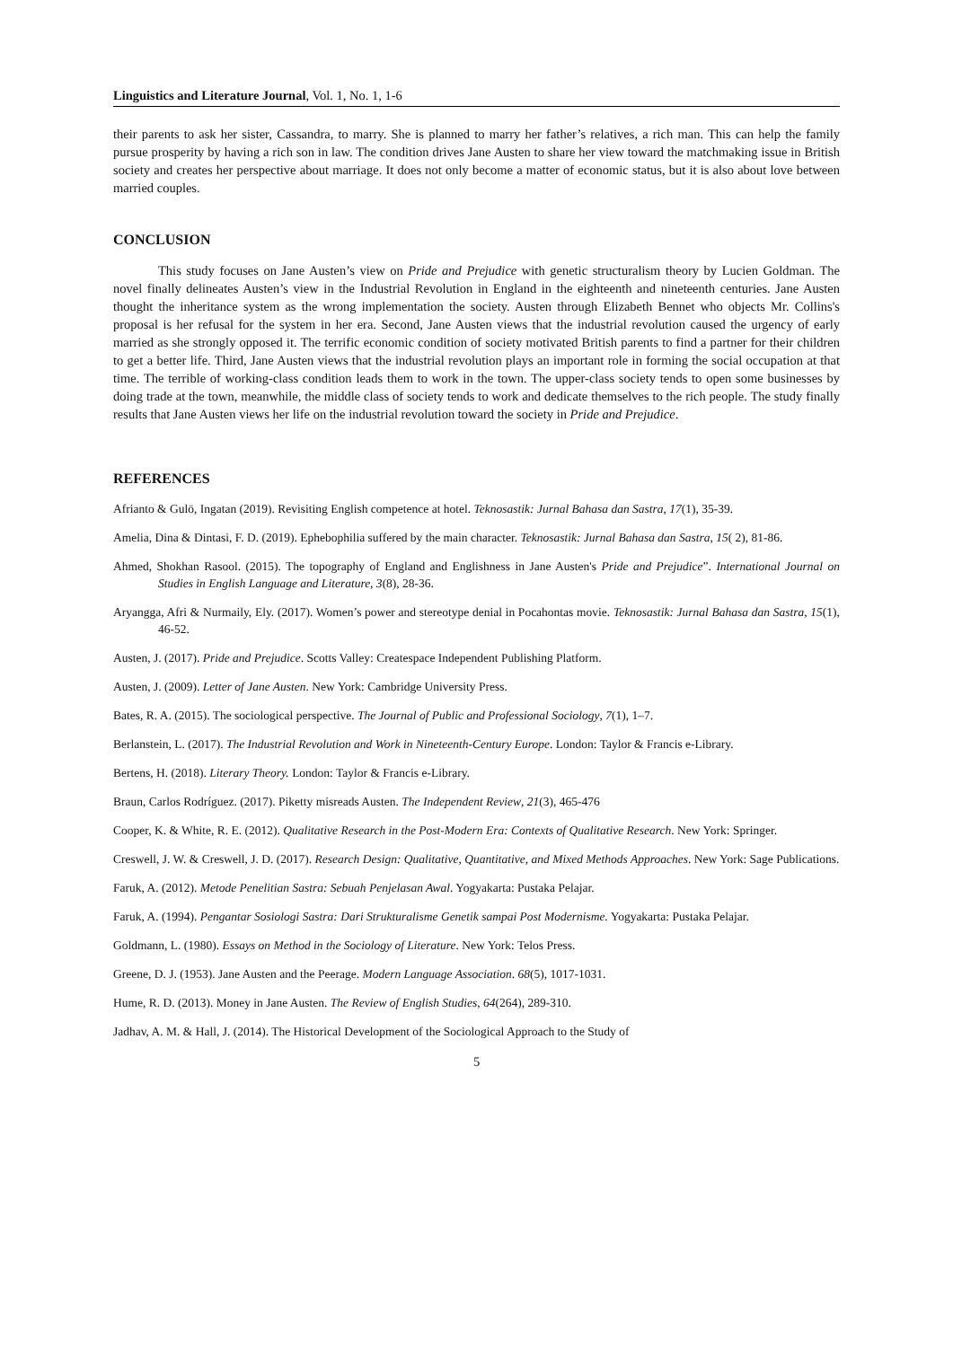Linguistics and Literature Journal, Vol. 1, No. 1, 1-6
their parents to ask her sister, Cassandra, to marry. She is planned to marry her father’s relatives, a rich man. This can help the family pursue prosperity by having a rich son in law. The condition drives Jane Austen to share her view toward the matchmaking issue in British society and creates her perspective about marriage. It does not only become a matter of economic status, but it is also about love between married couples.
CONCLUSION
This study focuses on Jane Austen’s view on Pride and Prejudice with genetic structuralism theory by Lucien Goldman. The novel finally delineates Austen’s view in the Industrial Revolution in England in the eighteenth and nineteenth centuries. Jane Austen thought the inheritance system as the wrong implementation the society. Austen through Elizabeth Bennet who objects Mr. Collins's proposal is her refusal for the system in her era. Second, Jane Austen views that the industrial revolution caused the urgency of early married as she strongly opposed it. The terrific economic condition of society motivated British parents to find a partner for their children to get a better life. Third, Jane Austen views that the industrial revolution plays an important role in forming the social occupation at that time. The terrible of working-class condition leads them to work in the town. The upper-class society tends to open some businesses by doing trade at the town, meanwhile, the middle class of society tends to work and dedicate themselves to the rich people. The study finally results that Jane Austen views her life on the industrial revolution toward the society in Pride and Prejudice.
REFERENCES
Afrianto & Gulö, Ingatan (2019). Revisiting English competence at hotel. Teknosastik: Jurnal Bahasa dan Sastra, 17(1), 35-39.
Amelia, Dina & Dintasi, F. D. (2019). Ephebophilia suffered by the main character. Teknosastik: Jurnal Bahasa dan Sastra, 15( 2), 81-86.
Ahmed, Shokhan Rasool. (2015). The topography of England and Englishness in Jane Austen's Pride and Prejudice”. International Journal on Studies in English Language and Literature, 3(8), 28-36.
Aryangga, Afri & Nurmaily, Ely. (2017). Women’s power and stereotype denial in Pocahontas movie. Teknosastik: Jurnal Bahasa dan Sastra, 15(1), 46-52.
Austen, J. (2017). Pride and Prejudice. Scotts Valley: Createspace Independent Publishing Platform.
Austen, J. (2009). Letter of Jane Austen. New York: Cambridge University Press.
Bates, R. A. (2015). The sociological perspective. The Journal of Public and Professional Sociology, 7(1), 1–7.
Berlanstein, L. (2017). The Industrial Revolution and Work in Nineteenth-Century Europe. London: Taylor & Francis e-Library.
Bertens, H. (2018). Literary Theory. London: Taylor & Francis e-Library.
Braun, Carlos Rodríguez. (2017). Piketty misreads Austen. The Independent Review, 21(3), 465-476
Cooper, K. & White, R. E. (2012). Qualitative Research in the Post-Modern Era: Contexts of Qualitative Research. New York: Springer.
Creswell, J. W. & Creswell, J. D. (2017). Research Design: Qualitative, Quantitative, and Mixed Methods Approaches. New York: Sage Publications.
Faruk, A. (2012). Metode Penelitian Sastra: Sebuah Penjelasan Awal. Yogyakarta: Pustaka Pelajar.
Faruk, A. (1994). Pengantar Sosiologi Sastra: Dari Strukturalisme Genetik sampai Post Modernisme. Yogyakarta: Pustaka Pelajar.
Goldmann, L. (1980). Essays on Method in the Sociology of Literature. New York: Telos Press.
Greene, D. J. (1953). Jane Austen and the Peerage. Modern Language Association. 68(5), 1017-1031.
Hume, R. D. (2013). Money in Jane Austen. The Review of English Studies, 64(264), 289-310.
Jadhav, A. M. & Hall, J. (2014). The Historical Development of the Sociological Approach to the Study of
5